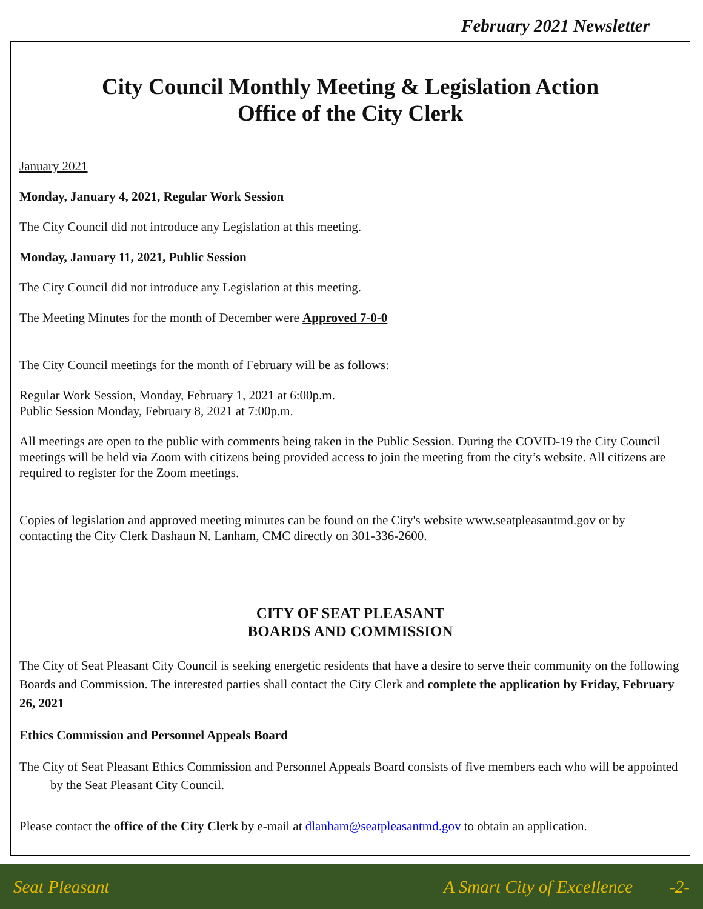February 2021 Newsletter
City Council Monthly Meeting & Legislation Action
Office of the City Clerk
January 2021
Monday, January 4, 2021, Regular Work Session
The City Council did not introduce any Legislation at this meeting.
Monday, January 11, 2021, Public Session
The City Council did not introduce any Legislation at this meeting.
The Meeting Minutes for the month of December were Approved 7-0-0
The City Council meetings for the month of February will be as follows:
Regular Work Session, Monday, February 1, 2021 at 6:00p.m.
Public Session Monday, February 8, 2021 at 7:00p.m.
All meetings are open to the public with comments being taken in the Public Session. During the COVID-19 the City Council meetings will be held via Zoom with citizens being provided access to join the meeting from the city’s website. All citizens are required to register for the Zoom meetings.
Copies of legislation and approved meeting minutes can be found on the City's website www.seatpleasantmd.gov or by contacting the City Clerk Dashaun N. Lanham, CMC directly on 301-336-2600.
CITY OF SEAT PLEASANT
BOARDS AND COMMISSION
The City of Seat Pleasant City Council is seeking energetic residents that have a desire to serve their community on the following Boards and Commission. The interested parties shall contact the City Clerk and complete the application by Friday, February 26, 2021
Ethics Commission and Personnel Appeals Board
The City of Seat Pleasant Ethics Commission and Personnel Appeals Board consists of five members each who will be appointed by the Seat Pleasant City Council.
Please contact the office of the City Clerk by e-mail at dlanham@seatpleasantmd.gov to obtain an application.
Seat Pleasant A Smart City of Excellence -2-